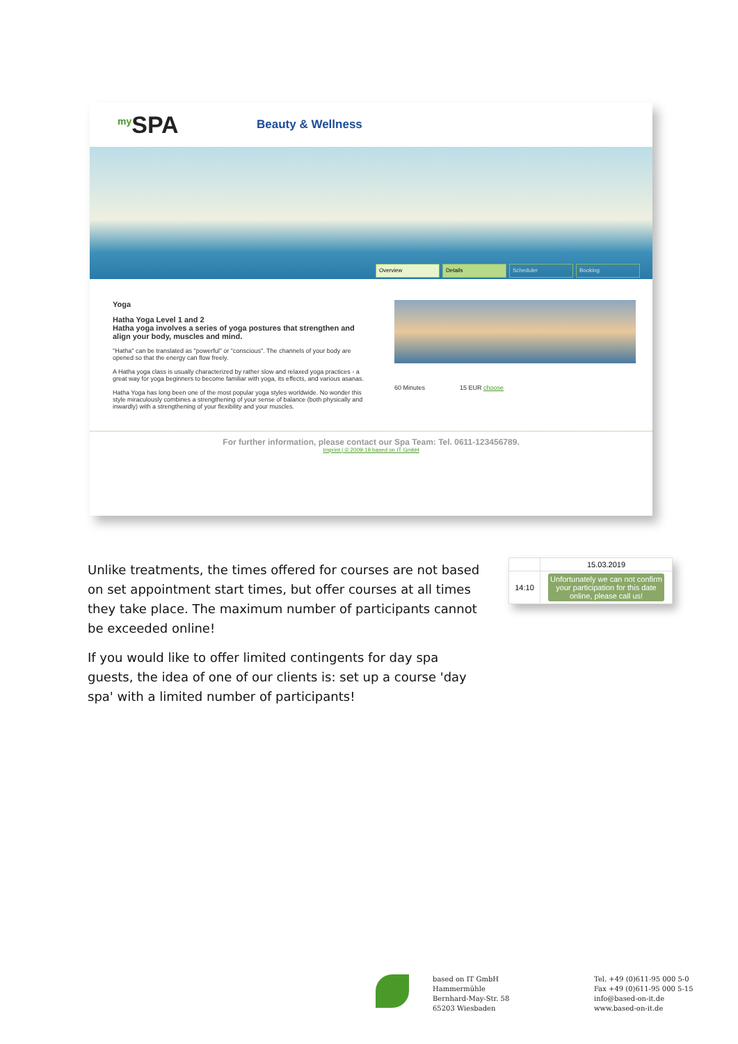my SPA
Beauty & Wellness
Overview Details Scheduler Booking
Yoga
Hatha Yoga Level 1 and 2
Hatha yoga involves a series of yoga postures that strengthen and align your body, muscles and mind.
"Hatha" can be translated as "powerful" or "conscious". The channels of your body are opened so that the energy can flow freely.
A Hatha yoga class is usually characterized by rather slow and relaxed yoga practices - a great way for yoga beginners to become familiar with yoga, its effects, and various asanas.
Hatha Yoga has long been one of the most popular yoga styles worldwide. No wonder this style miraculously combines a strengthening of your sense of balance (both physically and inwardly) with a strengthening of your flexibility and your muscles.
60 Minutes 15 EUR choose
For further information, please contact our Spa Team: Tel. 0611-123456789.
Imprint | © 2009-19 based on IT GmbH
Unlike treatments, the times offered for courses are not based on set appointment start times, but offer courses at all times they take place. The maximum number of participants cannot be exceeded online!
If you would like to offer limited contingents for day spa guests, the idea of one of our clients is: set up a course 'day spa' with a limited number of participants!
| | 15.03.2019 |
| 14:10 | Unfortunately we can not confirm your participation for this date online, please call us! |
based on IT GmbH
Hammermühle
Bernhard-May-Str. 58
65203 Wiesbaden
Tel. +49 (0)611-95 000 5-0
Fax +49 (0)611-95 000 5-15
info@based-on-it.de
www.based-on-it.de